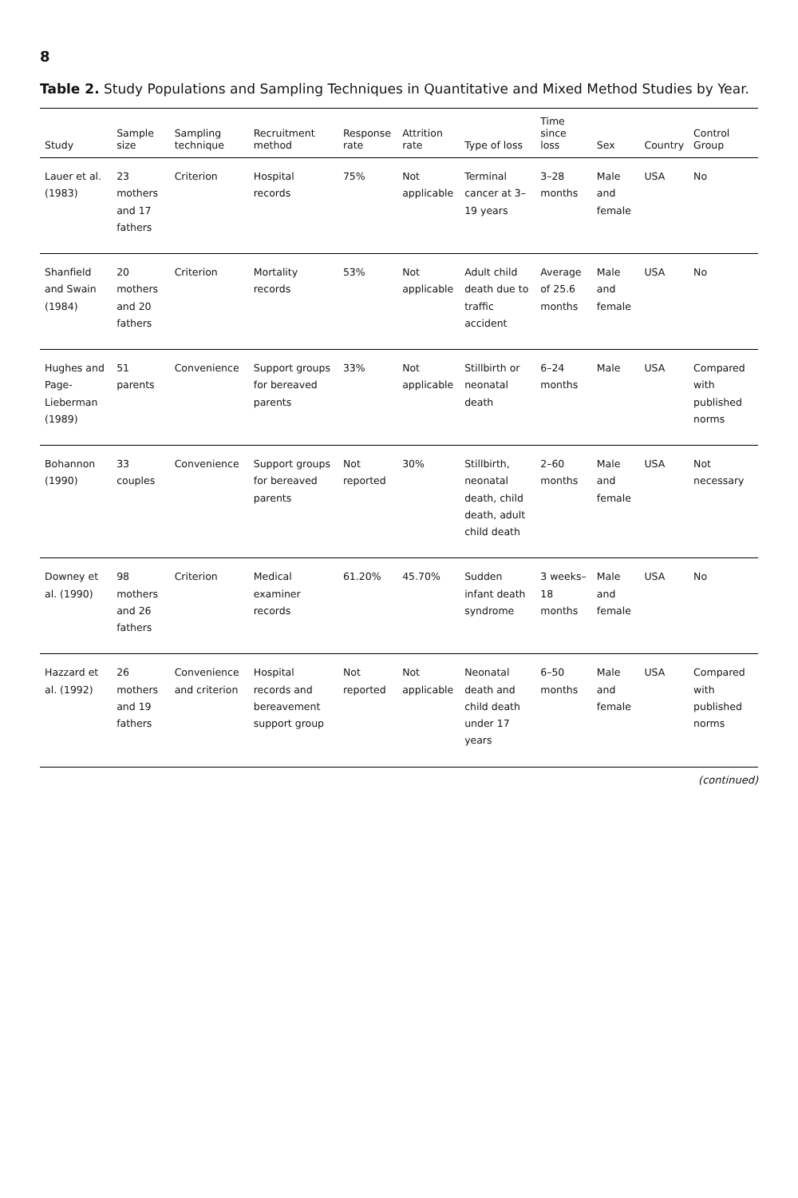8
Table 2. Study Populations and Sampling Techniques in Quantitative and Mixed Method Studies by Year.
| Study | Sample size | Sampling technique | Recruitment method | Response rate | Attrition rate | Type of loss | Time since loss | Sex | Country | Control Group |
| --- | --- | --- | --- | --- | --- | --- | --- | --- | --- | --- |
| Lauer et al. (1983) | 23 mothers and 17 fathers | Criterion | Hospital records | 75% | Not applicable | Terminal cancer at 3–19 years | 3–28 months | Male and female | USA | No |
| Shanfield and Swain (1984) | 20 mothers and 20 fathers | Criterion | Mortality records | 53% | Not applicable | Adult child death due to traffic accident | Average of 25.6 months | Male and female | USA | No |
| Hughes and Page-Lieberman (1989) | 51 parents | Convenience | Support groups for bereaved parents | 33% | Not applicable | Stillbirth or neonatal death | 6–24 months | Male | USA | Compared with published norms |
| Bohannon (1990) | 33 couples | Convenience | Support groups for bereaved parents | Not reported | 30% | Stillbirth, neonatal death, child death, adult child death | 2–60 months | Male and female | USA | Not necessary |
| Downey et al. (1990) | 98 mothers and 26 fathers | Criterion | Medical examiner records | 61.20% | 45.70% | Sudden infant death syndrome | 3 weeks–18 months | Male and female | USA | No |
| Hazzard et al. (1992) | 26 mothers and 19 fathers | Convenience and criterion | Hospital records and bereavement support group | Not reported | Not applicable | Neonatal death and child death under 17 years | 6–50 months | Male and female | USA | Compared with published norms |
(continued)